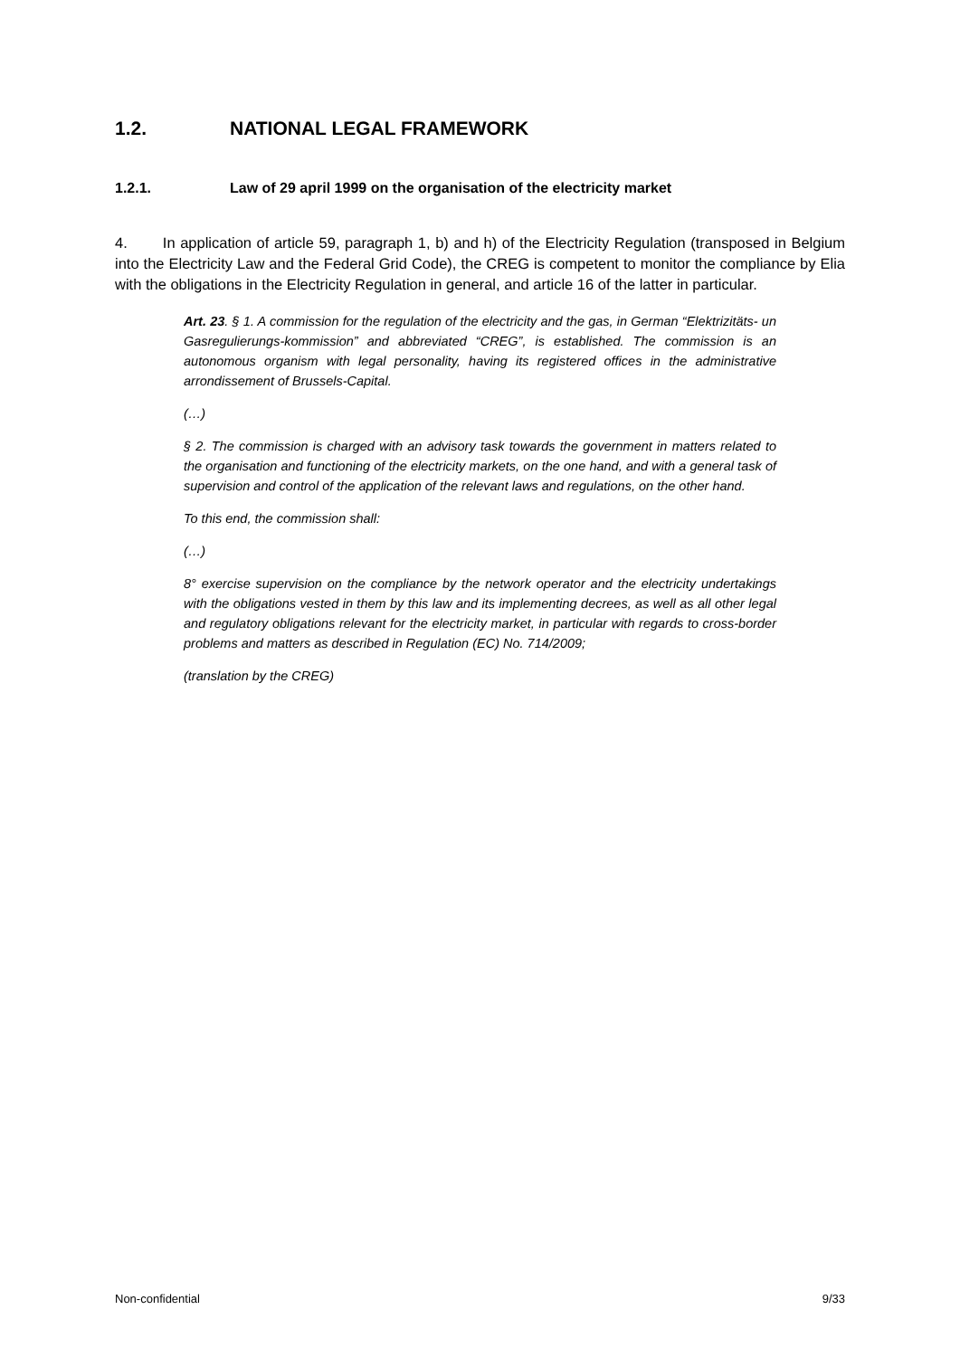1.2. NATIONAL LEGAL FRAMEWORK
1.2.1. Law of 29 april 1999 on the organisation of the electricity market
4. In application of article 59, paragraph 1, b) and h) of the Electricity Regulation (transposed in Belgium into the Electricity Law and the Federal Grid Code), the CREG is competent to monitor the compliance by Elia with the obligations in the Electricity Regulation in general, and article 16 of the latter in particular.
Art. 23. § 1. A commission for the regulation of the electricity and the gas, in German “Elektrizitäts- un Gasregulierungs-kommission” and abbreviated “CREG”, is established. The commission is an autonomous organism with legal personality, having its registered offices in the administrative arrondissement of Brussels-Capital.
(…)
§ 2. The commission is charged with an advisory task towards the government in matters related to the organisation and functioning of the electricity markets, on the one hand, and with a general task of supervision and control of the application of the relevant laws and regulations, on the other hand.
To this end, the commission shall:
(…)
8° exercise supervision on the compliance by the network operator and the electricity undertakings with the obligations vested in them by this law and its implementing decrees, as well as all other legal and regulatory obligations relevant for the electricity market, in particular with regards to cross-border problems and matters as described in Regulation (EC) No. 714/2009;
(translation by the CREG)
Non-confidential 9/33